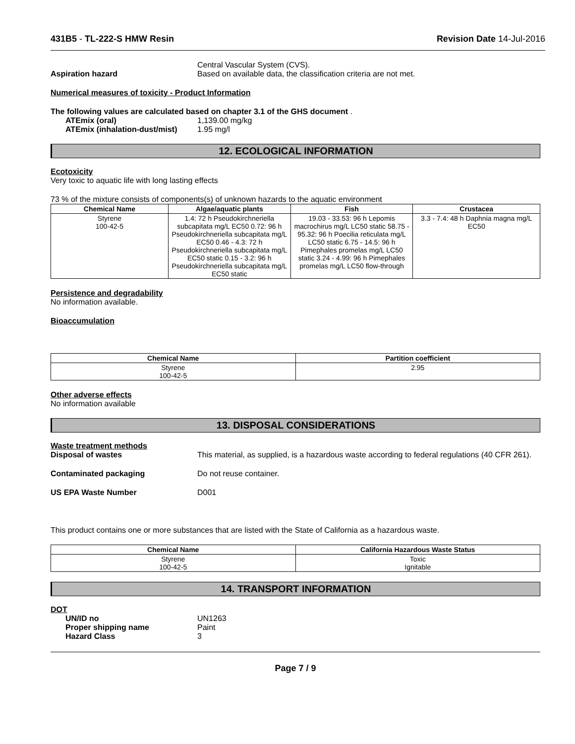431B5 - TL-222-S HMW Resin Revision Date 14-Jul-2016
Central Vascular System (CVS).
Aspiration hazard Based on available data, the classification criteria are not met.
Numerical measures of toxicity - Product Information
The following values are calculated based on chapter 3.1 of the GHS document .
ATEmix (oral) 1,139.00 mg/kg
ATEmix (inhalation-dust/mist) 1.95 mg/l
12. ECOLOGICAL INFORMATION
Ecotoxicity
Very toxic to aquatic life with long lasting effects
73 % of the mixture consists of components(s) of unknown hazards to the aquatic environment
| Chemical Name | Algae/aquatic plants | Fish | Crustacea |
| --- | --- | --- | --- |
| Styrene 100-42-5 | 1.4: 72 h Pseudokirchneriella subcapitata mg/L EC50 0.72: 96 h Pseudokirchneriella subcapitata mg/L EC50 0.46 - 4.3: 72 h Pseudokirchneriella subcapitata mg/L EC50 static 0.15 - 3.2: 96 h Pseudokirchneriella subcapitata mg/L EC50 static | 19.03 - 33.53: 96 h Lepomis macrochirus mg/L LC50 static 58.75 - 95.32: 96 h Poecilia reticulata mg/L LC50 static 6.75 - 14.5: 96 h Pimephales promelas mg/L LC50 static 3.24 - 4.99: 96 h Pimephales promelas mg/L LC50 flow-through | 3.3 - 7.4: 48 h Daphnia magna mg/L EC50 |
Persistence and degradability
No information available.
Bioaccumulation
| Chemical Name | Partition coefficient |
| --- | --- |
| Styrene 100-42-5 | 2.95 |
Other adverse effects
No information available
13. DISPOSAL CONSIDERATIONS
Waste treatment methods
Disposal of wastes This material, as supplied, is a hazardous waste according to federal regulations (40 CFR 261).
Contaminated packaging Do not reuse container.
US EPA Waste Number D001
This product contains one or more substances that are listed with the State of California as a hazardous waste.
| Chemical Name | California Hazardous Waste Status |
| --- | --- |
| Styrene 100-42-5 | Toxic Ignitable |
14. TRANSPORT INFORMATION
DOT
UN/ID no UN1263
Proper shipping name Paint
Hazard Class 3
Page 7 / 9